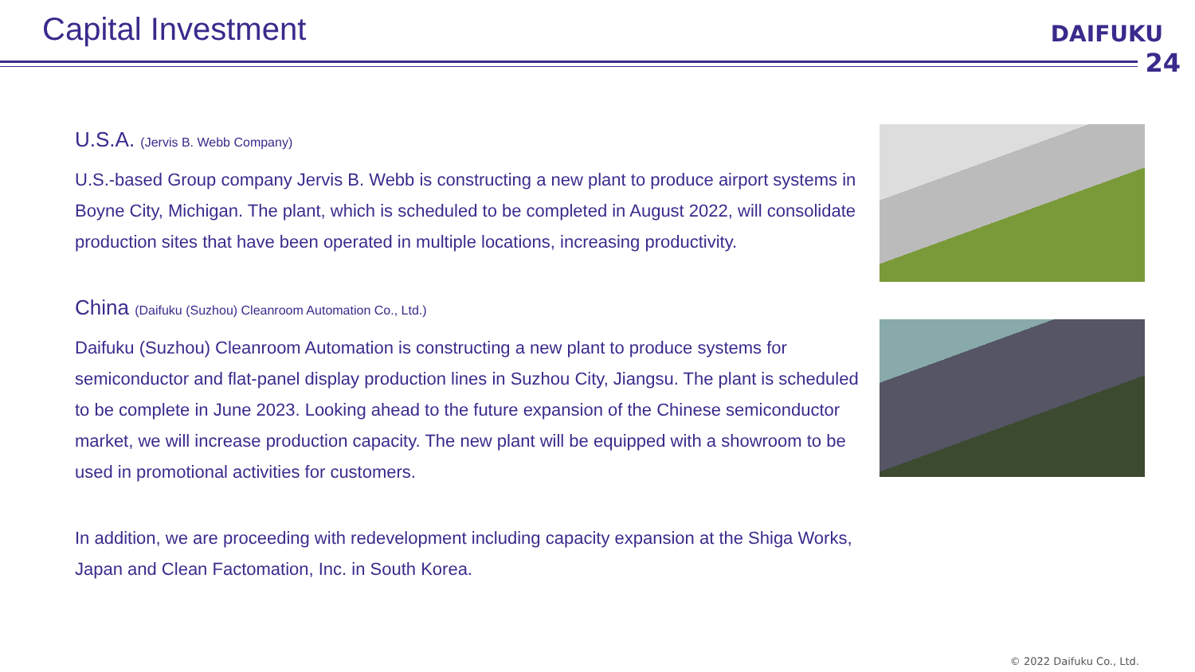Capital Investment
DAIFUKU
24
U.S.A. (Jervis B. Webb Company)
U.S.-based Group company Jervis B. Webb is constructing a new plant to produce airport systems in Boyne City, Michigan. The plant, which is scheduled to be completed in August 2022, will consolidate production sites that have been operated in multiple locations, increasing productivity.
China (Daifuku (Suzhou) Cleanroom Automation Co., Ltd.)
Daifuku (Suzhou) Cleanroom Automation is constructing a new plant to produce systems for semiconductor and flat-panel display production lines in Suzhou City, Jiangsu. The plant is scheduled to be complete in June 2023. Looking ahead to the future expansion of the Chinese semiconductor market, we will increase production capacity. The new plant will be equipped with a showroom to be used in promotional activities for customers.
In addition, we are proceeding with redevelopment including capacity expansion at the Shiga Works, Japan and Clean Factomation, Inc. in South Korea.
© 2022 Daifuku Co., Ltd.